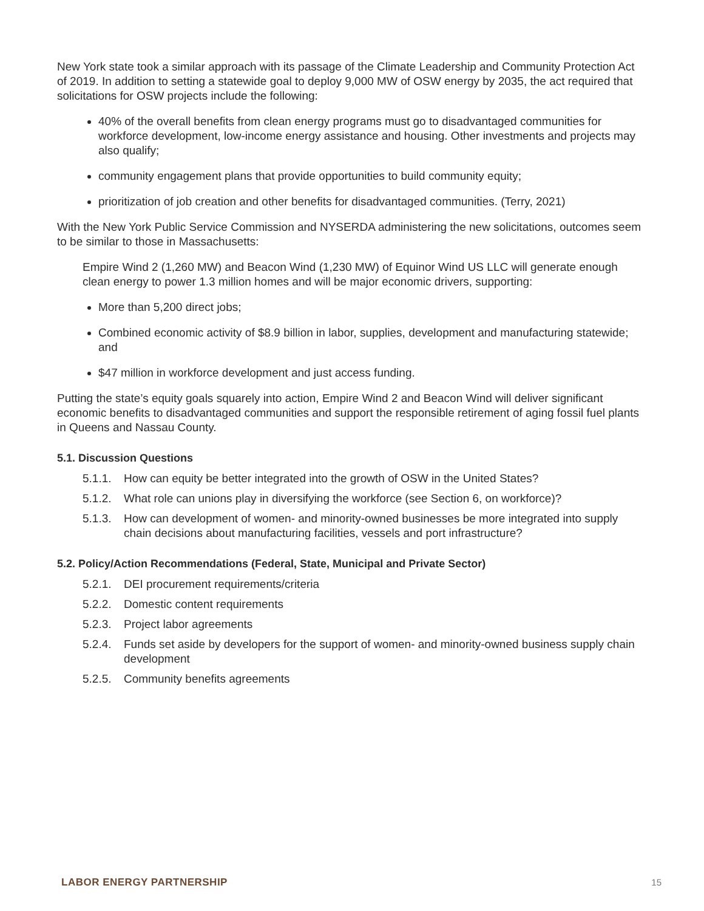New York state took a similar approach with its passage of the Climate Leadership and Community Protection Act of 2019. In addition to setting a statewide goal to deploy 9,000 MW of OSW energy by 2035, the act required that solicitations for OSW projects include the following:
40% of the overall benefits from clean energy programs must go to disadvantaged communities for workforce development, low-income energy assistance and housing. Other investments and projects may also qualify;
community engagement plans that provide opportunities to build community equity;
prioritization of job creation and other benefits for disadvantaged communities. (Terry, 2021)
With the New York Public Service Commission and NYSERDA administering the new solicitations, outcomes seem to be similar to those in Massachusetts:
Empire Wind 2 (1,260 MW) and Beacon Wind (1,230 MW) of Equinor Wind US LLC will generate enough clean energy to power 1.3 million homes and will be major economic drivers, supporting:
More than 5,200 direct jobs;
Combined economic activity of $8.9 billion in labor, supplies, development and manufacturing statewide; and
$47 million in workforce development and just access funding.
Putting the state’s equity goals squarely into action, Empire Wind 2 and Beacon Wind will deliver significant economic benefits to disadvantaged communities and support the responsible retirement of aging fossil fuel plants in Queens and Nassau County.
5.1. Discussion Questions
5.1.1. How can equity be better integrated into the growth of OSW in the United States?
5.1.2. What role can unions play in diversifying the workforce (see Section 6, on workforce)?
5.1.3. How can development of women- and minority-owned businesses be more integrated into supply chain decisions about manufacturing facilities, vessels and port infrastructure?
5.2. Policy/Action Recommendations (Federal, State, Municipal and Private Sector)
5.2.1. DEI procurement requirements/criteria
5.2.2. Domestic content requirements
5.2.3. Project labor agreements
5.2.4. Funds set aside by developers for the support of women- and minority-owned business supply chain development
5.2.5. Community benefits agreements
LABOR ENERGY PARTNERSHIP 15